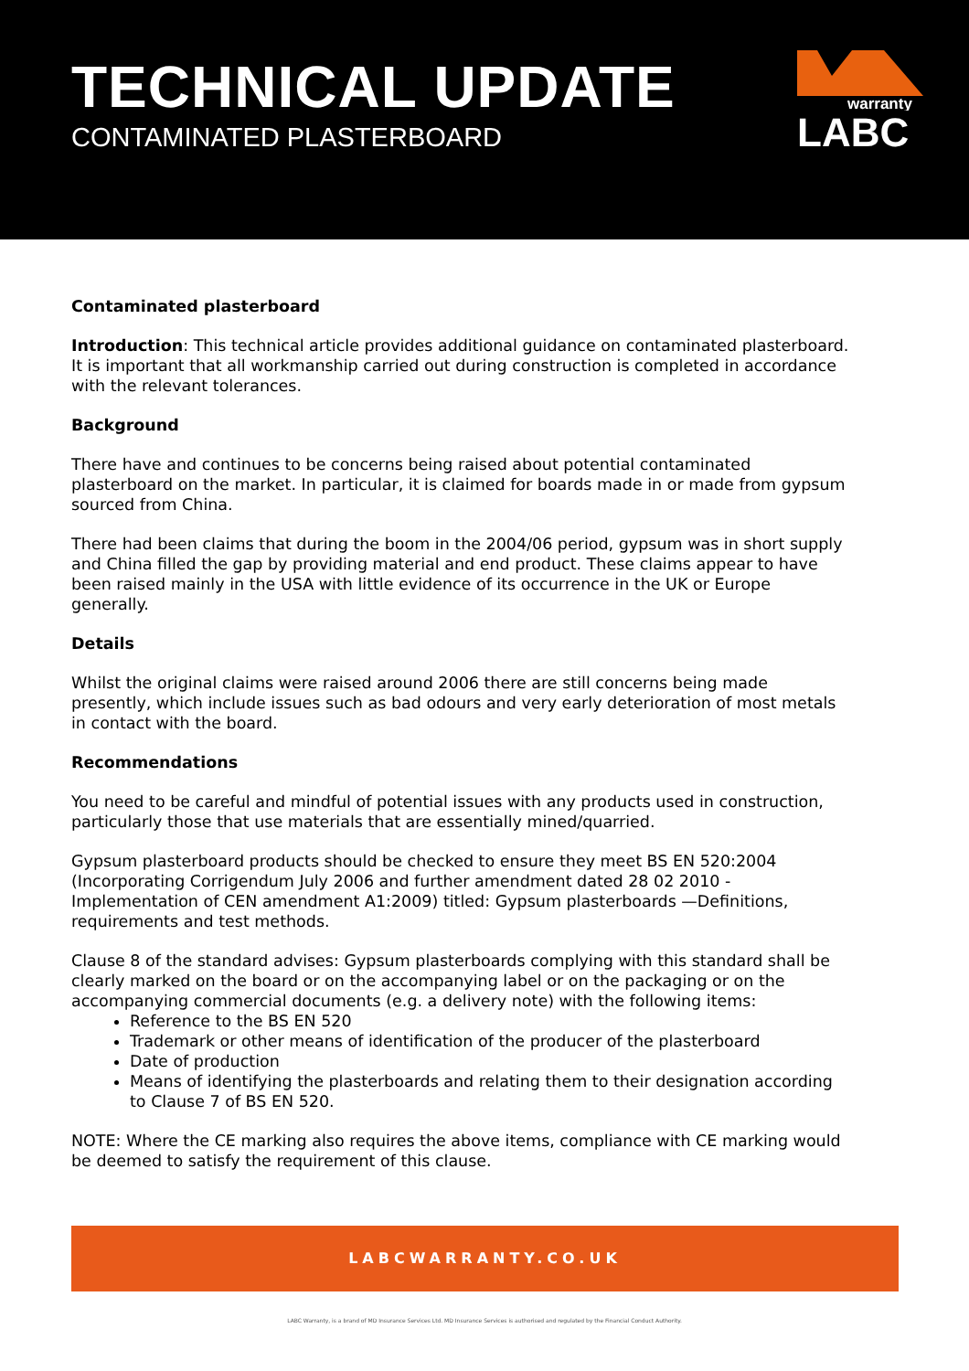TECHNICAL UPDATE
CONTAMINATED PLASTERBOARD
warranty
LABC
Contaminated plasterboard
Introduction: This technical article provides additional guidance on contaminated plasterboard. It is important that all workmanship carried out during construction is completed in accordance with the relevant tolerances.
Background
There have and continues to be concerns being raised about potential contaminated plasterboard on the market. In particular, it is claimed for boards made in or made from gypsum sourced from China.
There had been claims that during the boom in the 2004/06 period, gypsum was in short supply and China filled the gap by providing material and end product. These claims appear to have been raised mainly in the USA with little evidence of its occurrence in the UK or Europe generally.
Details
Whilst the original claims were raised around 2006 there are still concerns being made presently, which include issues such as bad odours and very early deterioration of most metals in contact with the board.
Recommendations
You need to be careful and mindful of potential issues with any products used in construction, particularly those that use materials that are essentially mined/quarried.
Gypsum plasterboard products should be checked to ensure they meet BS EN 520:2004 (Incorporating Corrigendum July 2006 and further amendment dated 28 02 2010 - Implementation of CEN amendment A1:2009) titled: Gypsum plasterboards —Definitions, requirements and test methods.
Clause 8 of the standard advises: Gypsum plasterboards complying with this standard shall be clearly marked on the board or on the accompanying label or on the packaging or on the accompanying commercial documents (e.g. a delivery note) with the following items:
Reference to the BS EN 520
Trademark or other means of identification of the producer of the plasterboard
Date of production
Means of identifying the plasterboards and relating them to their designation according to Clause 7 of BS EN 520.
NOTE: Where the CE marking also requires the above items, compliance with CE marking would be deemed to satisfy the requirement of this clause.
LABCWARRANTY.CO.UK
LABC Warranty, is a brand of MD Insurance Services Ltd. MD Insurance Services is authorised and regulated by the Financial Conduct Authority.